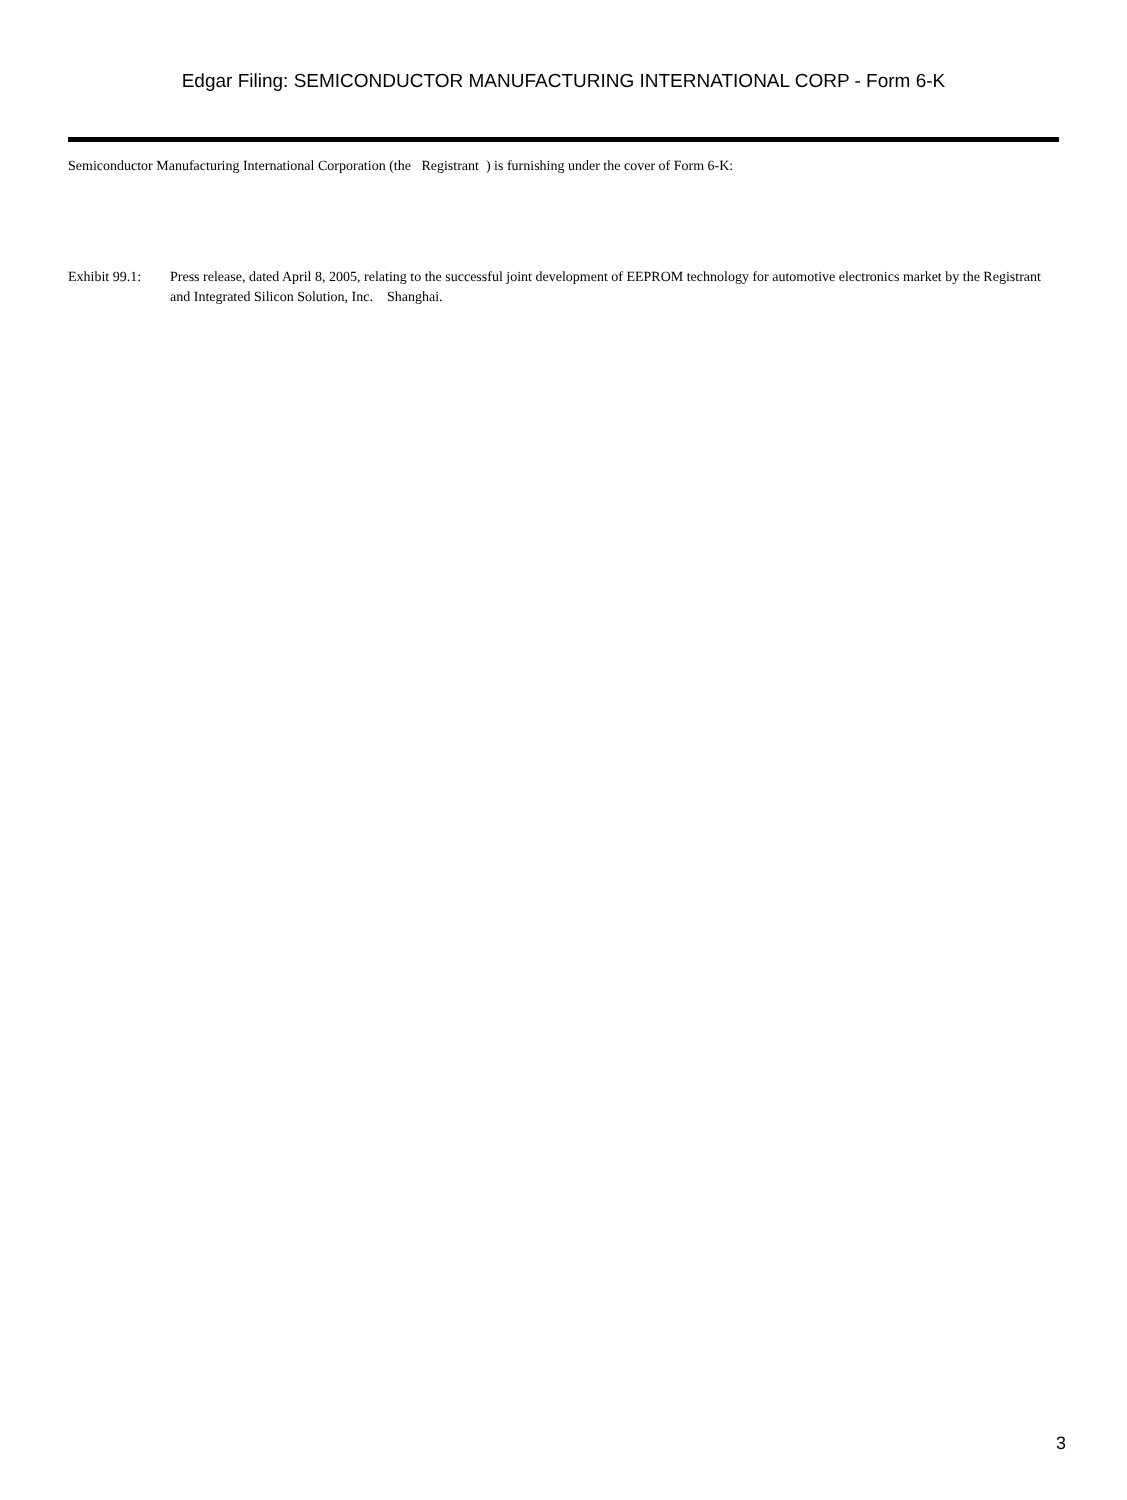Edgar Filing: SEMICONDUCTOR MANUFACTURING INTERNATIONAL CORP - Form 6-K
Semiconductor Manufacturing International Corporation (the Registrant ) is furnishing under the cover of Form 6-K:
Exhibit 99.1:
Press release, dated April 8, 2005, relating to the successful joint development of EEPROM technology for automotive electronics market by the Registrant and Integrated Silicon Solution, Inc. Shanghai.
3